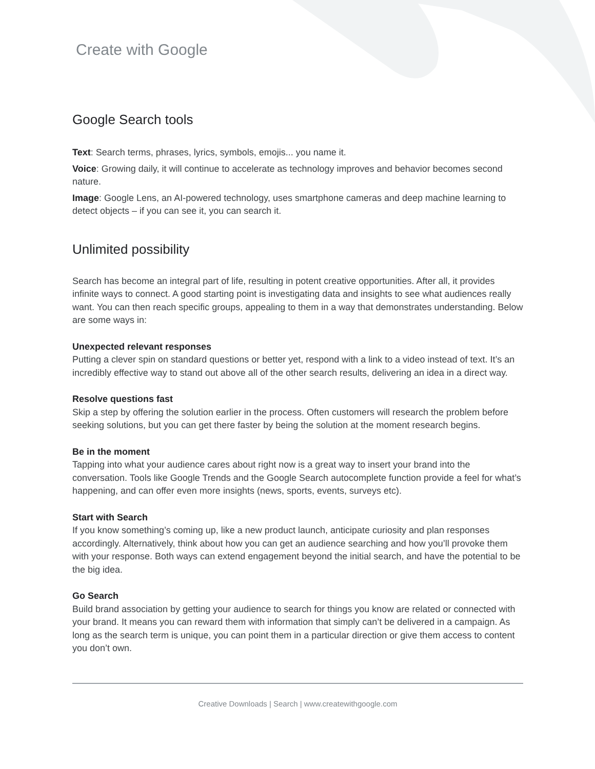Create with Google
Google Search tools
Text: Search terms, phrases, lyrics, symbols, emojis... you name it.
Voice: Growing daily, it will continue to accelerate as technology improves and behavior becomes second nature.
Image: Google Lens, an AI-powered technology, uses smartphone cameras and deep machine learning to detect objects – if you can see it, you can search it.
Unlimited possibility
Search has become an integral part of life, resulting in potent creative opportunities. After all, it provides infinite ways to connect. A good starting point is investigating data and insights to see what audiences really want. You can then reach specific groups, appealing to them in a way that demonstrates understanding. Below are some ways in:
Unexpected relevant responses
Putting a clever spin on standard questions or better yet, respond with a link to a video instead of text. It’s an incredibly effective way to stand out above all of the other search results, delivering an idea in a direct way.
Resolve questions fast
Skip a step by offering the solution earlier in the process. Often customers will research the problem before seeking solutions, but you can get there faster by being the solution at the moment research begins.
Be in the moment
Tapping into what your audience cares about right now is a great way to insert your brand into the conversation. Tools like Google Trends and the Google Search autocomplete function provide a feel for what’s happening, and can offer even more insights (news, sports, events, surveys etc).
Start with Search
If you know something’s coming up, like a new product launch, anticipate curiosity and plan responses accordingly. Alternatively, think about how you can get an audience searching and how you’ll provoke them with your response. Both ways can extend engagement beyond the initial search, and have the potential to be the big idea.
Go Search
Build brand association by getting your audience to search for things you know are related or connected with your brand. It means you can reward them with information that simply can’t be delivered in a campaign. As long as the search term is unique, you can point them in a particular direction or give them access to content you don’t own.
Creative Downloads | Search | www.createwithgoogle.com